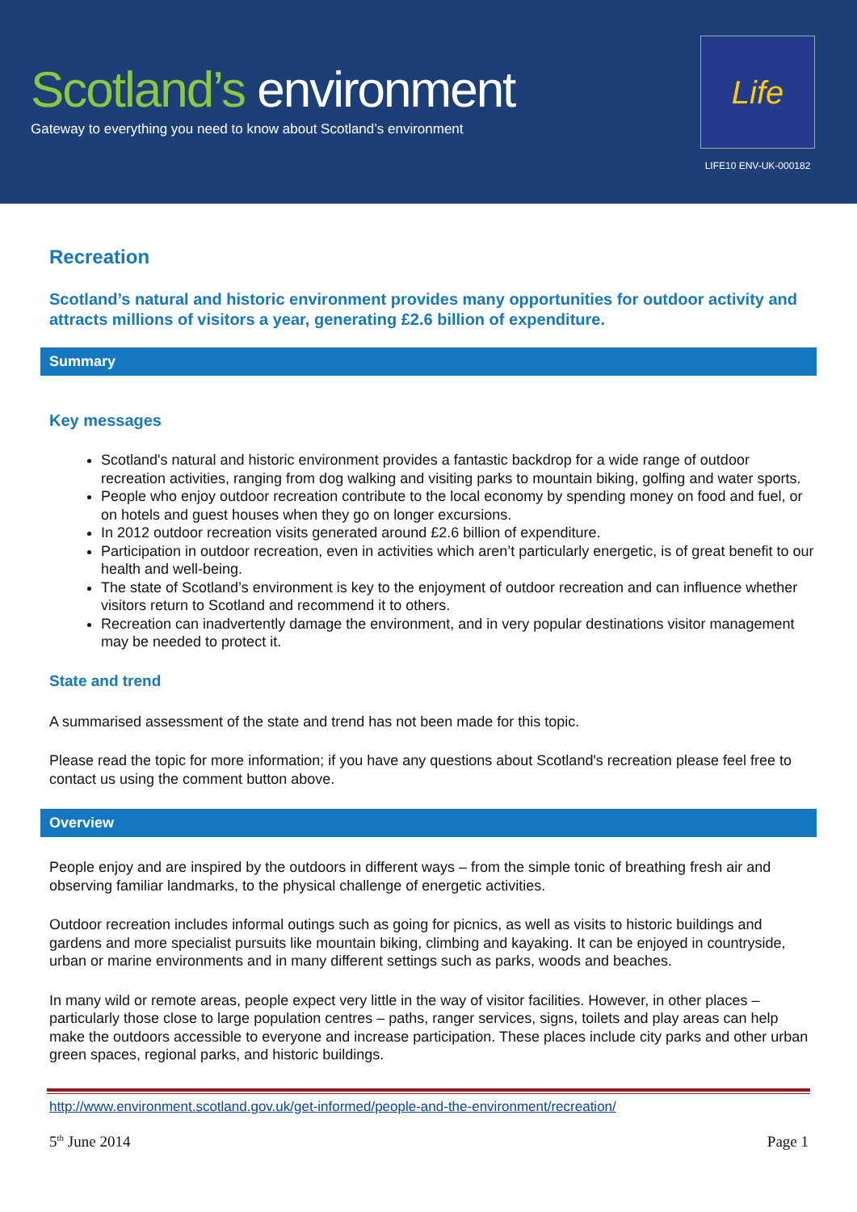Scotland’s environment
Gateway to everything you need to know about Scotland’s environment
Life
LIFE10 ENV-UK-000182
Recreation
Scotland’s natural and historic environment provides many opportunities for outdoor activity and attracts millions of visitors a year, generating £2.6 billion of expenditure.
Summary
Key messages
Scotland's natural and historic environment provides a fantastic backdrop for a wide range of outdoor recreation activities, ranging from dog walking and visiting parks to mountain biking, golfing and water sports.
People who enjoy outdoor recreation contribute to the local economy by spending money on food and fuel, or on hotels and guest houses when they go on longer excursions.
In 2012 outdoor recreation visits generated around £2.6 billion of expenditure.
Participation in outdoor recreation, even in activities which aren’t particularly energetic, is of great benefit to our health and well-being.
The state of Scotland’s environment is key to the enjoyment of outdoor recreation and can influence whether visitors return to Scotland and recommend it to others.
Recreation can inadvertently damage the environment, and in very popular destinations visitor management may be needed to protect it.
State and trend
A summarised assessment of the state and trend has not been made for this topic.
Please read the topic for more information; if you have any questions about Scotland's recreation please feel free to contact us using the comment button above.
Overview
People enjoy and are inspired by the outdoors in different ways – from the simple tonic of breathing fresh air and observing familiar landmarks, to the physical challenge of energetic activities.
Outdoor recreation includes informal outings such as going for picnics, as well as visits to historic buildings and gardens and more specialist pursuits like mountain biking, climbing and kayaking. It can be enjoyed in countryside, urban or marine environments and in many different settings such as parks, woods and beaches.
In many wild or remote areas, people expect very little in the way of visitor facilities. However, in other places – particularly those close to large population centres – paths, ranger services, signs, toilets and play areas can help make the outdoors accessible to everyone and increase participation. These places include city parks and other urban green spaces, regional parks, and historic buildings.
http://www.environment.scotland.gov.uk/get-informed/people-and-the-environment/recreation/
5<sup>th</sup> June 2014 Page 1